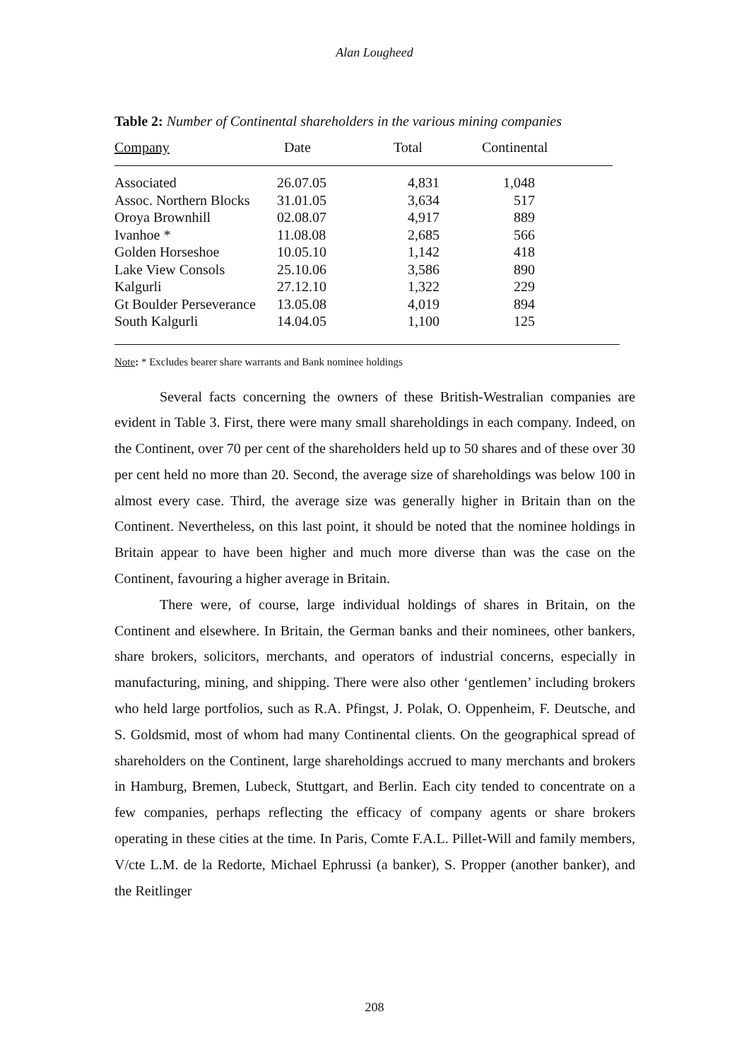Alan Lougheed
Table 2: Number of Continental shareholders in the various mining companies
| Company | Date | Total | Continental |
| --- | --- | --- | --- |
| Associated | 26.07.05 | 4,831 | 1,048 |
| Assoc. Northern Blocks | 31.01.05 | 3,634 | 517 |
| Oroya Brownhill | 02.08.07 | 4,917 | 889 |
| Ivanhoe * | 11.08.08 | 2,685 | 566 |
| Golden Horseshoe | 10.05.10 | 1,142 | 418 |
| Lake View Consols | 25.10.06 | 3,586 | 890 |
| Kalgurli | 27.12.10 | 1,322 | 229 |
| Gt Boulder Perseverance | 13.05.08 | 4,019 | 894 |
| South Kalgurli | 14.04.05 | 1,100 | 125 |
Note: * Excludes bearer share warrants and Bank nominee holdings
Several facts concerning the owners of these British-Westralian companies are evident in Table 3. First, there were many small shareholdings in each company. Indeed, on the Continent, over 70 per cent of the shareholders held up to 50 shares and of these over 30 per cent held no more than 20. Second, the average size of shareholdings was below 100 in almost every case. Third, the average size was generally higher in Britain than on the Continent. Nevertheless, on this last point, it should be noted that the nominee holdings in Britain appear to have been higher and much more diverse than was the case on the Continent, favouring a higher average in Britain.
There were, of course, large individual holdings of shares in Britain, on the Continent and elsewhere. In Britain, the German banks and their nominees, other bankers, share brokers, solicitors, merchants, and operators of industrial concerns, especially in manufacturing, mining, and shipping. There were also other ‘gentlemen’ including brokers who held large portfolios, such as R.A. Pfingst, J. Polak, O. Oppenheim, F. Deutsche, and S. Goldsmid, most of whom had many Continental clients. On the geographical spread of shareholders on the Continent, large shareholdings accrued to many merchants and brokers in Hamburg, Bremen, Lubeck, Stuttgart, and Berlin. Each city tended to concentrate on a few companies, perhaps reflecting the efficacy of company agents or share brokers operating in these cities at the time. In Paris, Comte F.A.L. Pillet-Will and family members, V/cte L.M. de la Redorte, Michael Ephrussi (a banker), S. Propper (another banker), and the Reitlinger
208